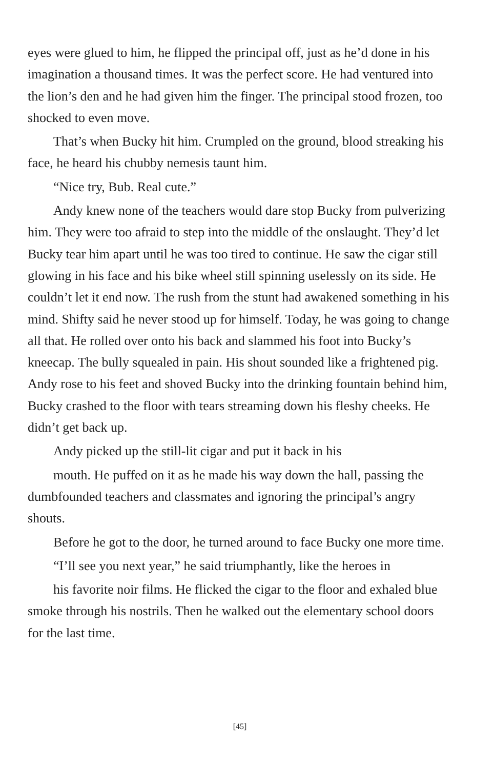eyes were glued to him, he flipped the principal off, just as he’d done in his imagination a thousand times. It was the perfect score. He had ventured into the lion’s den and he had given him the finger. The principal stood frozen, too shocked to even move.
That’s when Bucky hit him. Crumpled on the ground, blood streaking his face, he heard his chubby nemesis taunt him.
“Nice try, Bub. Real cute.”
Andy knew none of the teachers would dare stop Bucky from pulverizing him. They were too afraid to step into the middle of the onslaught. They’d let Bucky tear him apart until he was too tired to continue. He saw the cigar still glowing in his face and his bike wheel still spinning uselessly on its side. He couldn’t let it end now. The rush from the stunt had awakened something in his mind. Shifty said he never stood up for himself. Today, he was going to change all that. He rolled over onto his back and slammed his foot into Bucky’s kneecap. The bully squealed in pain. His shout sounded like a frightened pig. Andy rose to his feet and shoved Bucky into the drinking fountain behind him, Bucky crashed to the floor with tears streaming down his fleshy cheeks. He didn’t get back up.
Andy picked up the still-lit cigar and put it back in his
mouth. He puffed on it as he made his way down the hall, passing the dumbfounded teachers and classmates and ignoring the principal’s angry shouts.
Before he got to the door, he turned around to face Bucky one more time.
“I’ll see you next year,” he said triumphantly, like the heroes in
his favorite noir films. He flicked the cigar to the floor and exhaled blue smoke through his nostrils. Then he walked out the elementary school doors for the last time.
[45]